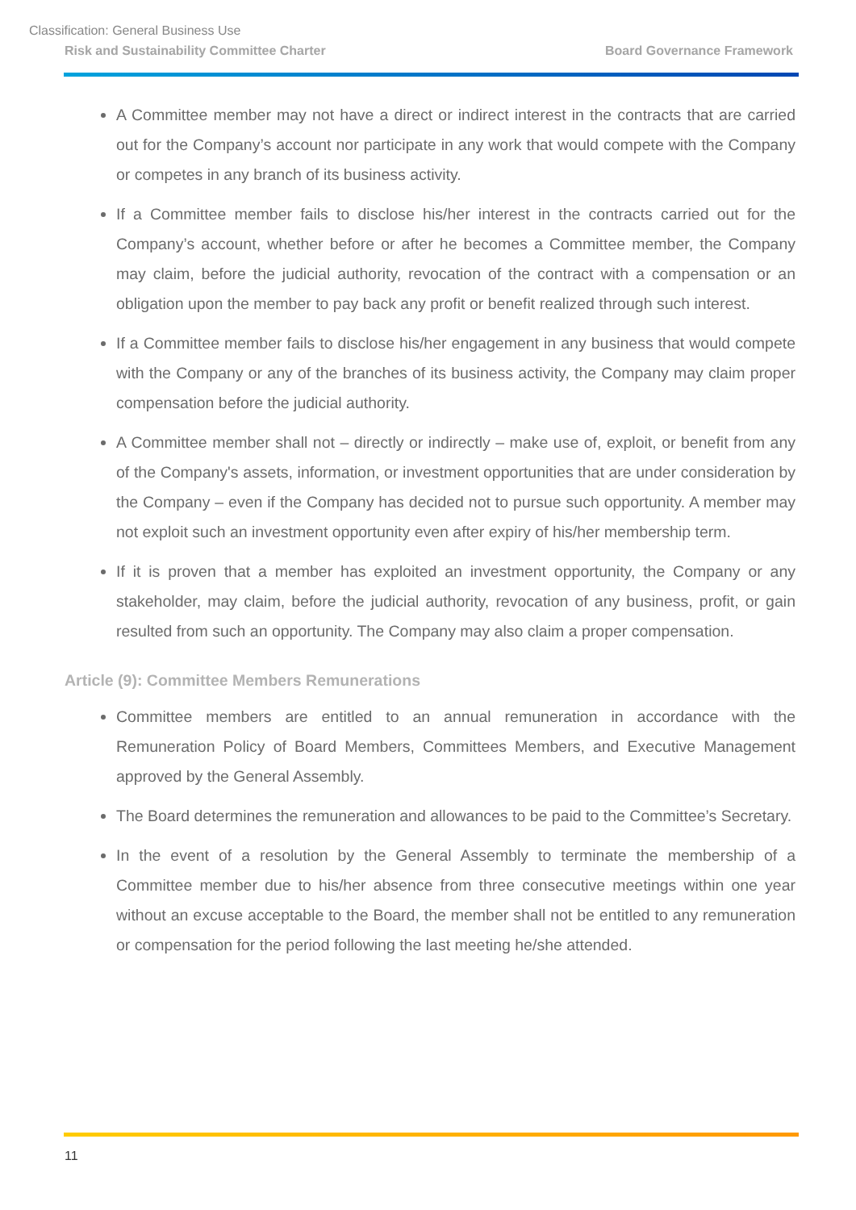Classification: General Business Use
Risk and Sustainability Committee Charter Board Governance Framework
A Committee member may not have a direct or indirect interest in the contracts that are carried out for the Company’s account nor participate in any work that would compete with the Company or competes in any branch of its business activity.
If a Committee member fails to disclose his/her interest in the contracts carried out for the Company’s account, whether before or after he becomes a Committee member, the Company may claim, before the judicial authority, revocation of the contract with a compensation or an obligation upon the member to pay back any profit or benefit realized through such interest.
If a Committee member fails to disclose his/her engagement in any business that would compete with the Company or any of the branches of its business activity, the Company may claim proper compensation before the judicial authority.
A Committee member shall not – directly or indirectly – make use of, exploit, or benefit from any of the Company's assets, information, or investment opportunities that are under consideration by the Company – even if the Company has decided not to pursue such opportunity. A member may not exploit such an investment opportunity even after expiry of his/her membership term.
If it is proven that a member has exploited an investment opportunity, the Company or any stakeholder, may claim, before the judicial authority, revocation of any business, profit, or gain resulted from such an opportunity. The Company may also claim a proper compensation.
Article (9): Committee Members Remunerations
Committee members are entitled to an annual remuneration in accordance with the Remuneration Policy of Board Members, Committees Members, and Executive Management approved by the General Assembly.
The Board determines the remuneration and allowances to be paid to the Committee’s Secretary.
In the event of a resolution by the General Assembly to terminate the membership of a Committee member due to his/her absence from three consecutive meetings within one year without an excuse acceptable to the Board, the member shall not be entitled to any remuneration or compensation for the period following the last meeting he/she attended.
11